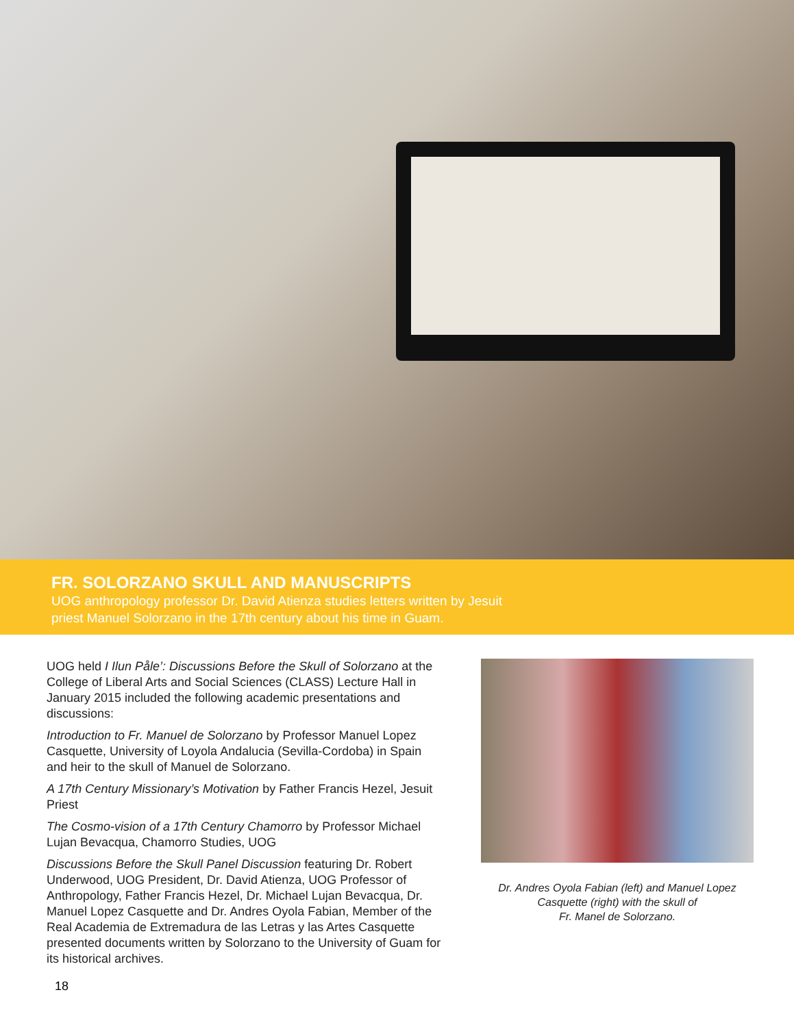FR. SOLORZANO SKULL AND MANUSCRIPTS
UOG anthropology professor Dr. David Atienza studies letters written by Jesuit
priest Manuel Solorzano in the 17th century about his time in Guam.
UOG held I Ilun Påle’: Discussions Before the Skull of Solorzano at the College of Liberal Arts and Social Sciences (CLASS) Lecture Hall in January 2015 included the following academic presentations and discussions:
Introduction to Fr. Manuel de Solorzano by Professor Manuel Lopez Casquette, University of Loyola Andalucia (Sevilla-Cordoba) in Spain and heir to the skull of Manuel de Solorzano.
A 17th Century Missionary’s Motivation by Father Francis Hezel, Jesuit Priest
The Cosmo-vision of a 17th Century Chamorro by Professor Michael Lujan Bevacqua, Chamorro Studies, UOG
Discussions Before the Skull Panel Discussion featuring Dr. Robert Underwood, UOG President, Dr. David Atienza, UOG Professor of Anthropology, Father Francis Hezel, Dr. Michael Lujan Bevacqua, Dr. Manuel Lopez Casquette and Dr. Andres Oyola Fabian, Member of the Real Academia de Extremadura de las Letras y las Artes Casquette presented documents written by Solorzano to the University of Guam for its historical archives.
Dr. Andres Oyola Fabian (left) and Manuel Lopez
Casquette (right) with the skull of
Fr. Manel de Solorzano.
18